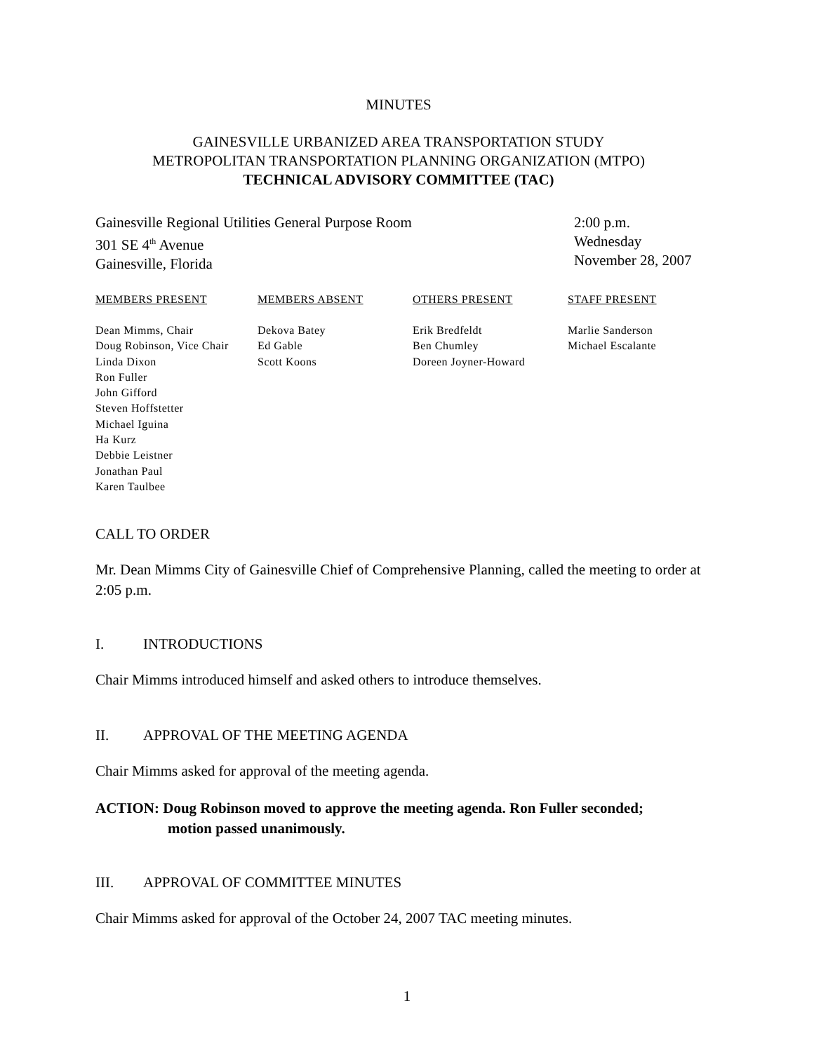MINUTES
GAINESVILLE URBANIZED AREA TRANSPORTATION STUDY
METROPOLITAN TRANSPORTATION PLANNING ORGANIZATION (MTPO)
TECHNICAL ADVISORY COMMITTEE (TAC)
Gainesville Regional Utilities General Purpose Room
301 SE 4<sup>th</sup> Avenue
Gainesville, Florida
2:00 p.m.
Wednesday
November 28, 2007
| MEMBERS PRESENT | MEMBERS ABSENT | OTHERS PRESENT | STAFF PRESENT |
| --- | --- | --- | --- |
| Dean Mimms, Chair Doug Robinson, Vice Chair Linda Dixon Ron Fuller John Gifford Steven Hoffstetter Michael Iguina Ha Kurz Debbie Leistner Jonathan Paul Karen Taulbee | Dekova Batey Ed Gable Scott Koons | Erik Bredfeldt Ben Chumley Doreen Joyner-Howard | Marlie Sanderson Michael Escalante |
CALL TO ORDER
Mr. Dean Mimms City of Gainesville Chief of Comprehensive Planning, called the meeting to order at 2:05 p.m.
I. INTRODUCTIONS
Chair Mimms introduced himself and asked others to introduce themselves.
II. APPROVAL OF THE MEETING AGENDA
Chair Mimms asked for approval of the meeting agenda.
ACTION: Doug Robinson moved to approve the meeting agenda. Ron Fuller seconded;
motion passed unanimously.
III. APPROVAL OF COMMITTEE MINUTES
Chair Mimms asked for approval of the October 24, 2007 TAC meeting minutes.
1